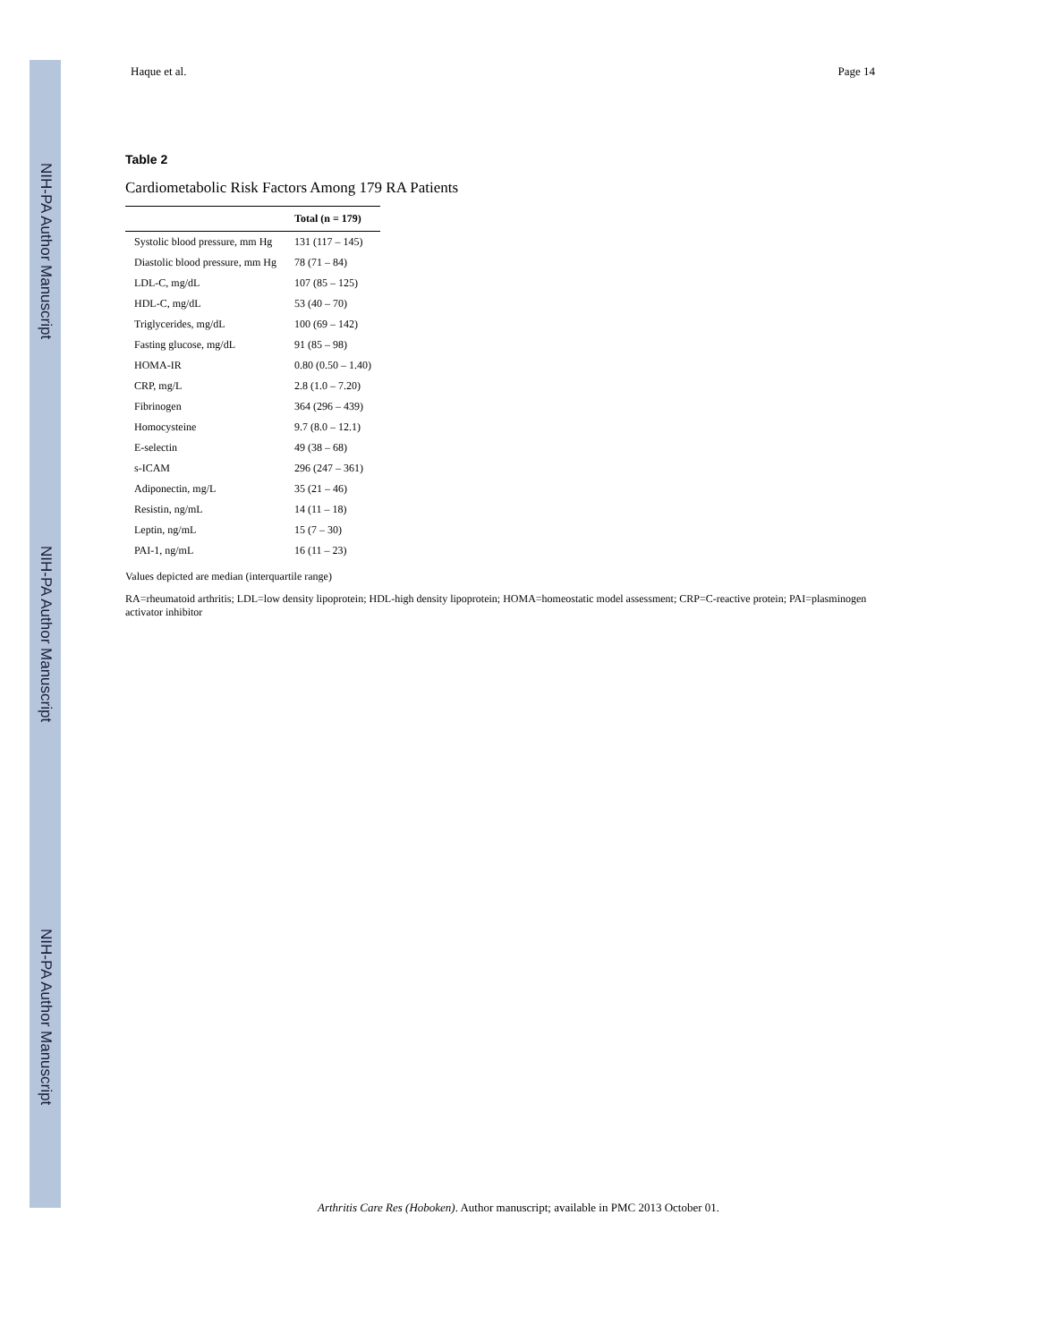NIH-PA Author Manuscript
NIH-PA Author Manuscript
NIH-PA Author Manuscript
Haque et al. Page 14
Table 2
Cardiometabolic Risk Factors Among 179 RA Patients
| | Total (n = 179) |
| --- | --- |
| Systolic blood pressure, mm Hg | 131 (117 – 145) |
| Diastolic blood pressure, mm Hg | 78 (71 – 84) |
| LDL-C, mg/dL | 107 (85 – 125) |
| HDL-C, mg/dL | 53 (40 – 70) |
| Triglycerides, mg/dL | 100 (69 – 142) |
| Fasting glucose, mg/dL | 91 (85 – 98) |
| HOMA-IR | 0.80 (0.50 – 1.40) |
| CRP, mg/L | 2.8 (1.0 – 7.20) |
| Fibrinogen | 364 (296 – 439) |
| Homocysteine | 9.7 (8.0 – 12.1) |
| E-selectin | 49 (38 – 68) |
| s-ICAM | 296 (247 – 361) |
| Adiponectin, mg/L | 35 (21 – 46) |
| Resistin, ng/mL | 14 (11 – 18) |
| Leptin, ng/mL | 15 (7 – 30) |
| PAI-1, ng/mL | 16 (11 – 23) |
Values depicted are median (interquartile range)
RA=rheumatoid arthritis; LDL=low density lipoprotein; HDL-high density lipoprotein; HOMA=homeostatic model assessment; CRP=C-reactive protein; PAI=plasminogen activator inhibitor
Arthritis Care Res (Hoboken). Author manuscript; available in PMC 2013 October 01.